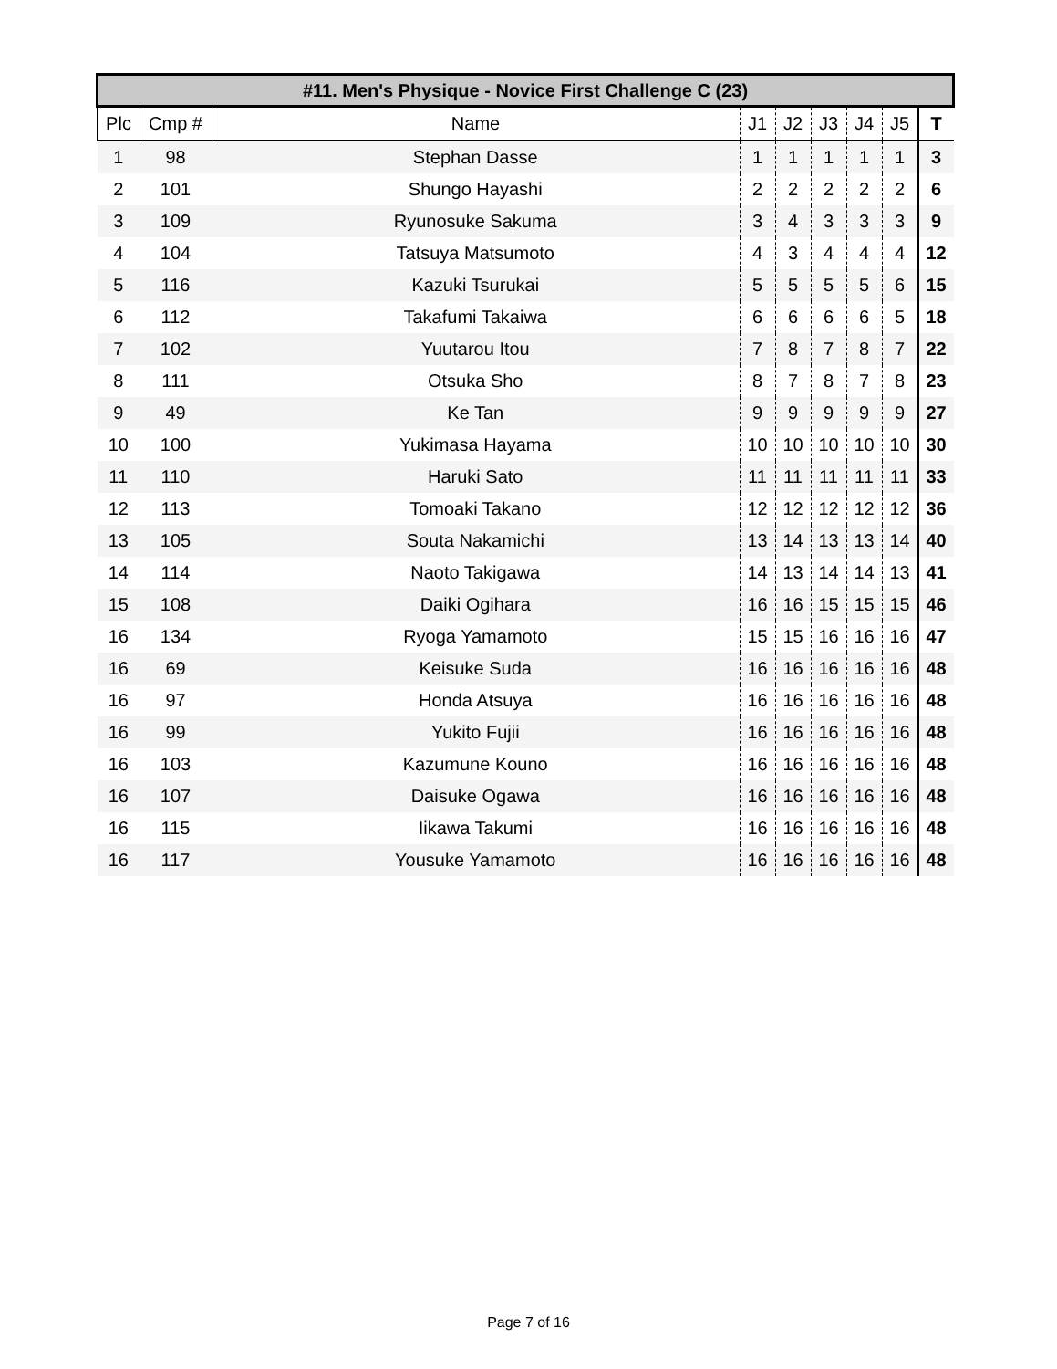| #11. Men's Physique - Novice First Challenge C (23) | | | | | | | | |
| --- | --- | --- | --- | --- | --- | --- | --- | --- |
| Plc | Cmp # | Name | J1 | J2 | J3 | J4 | J5 | T |
| 1 | 98 | Stephan Dasse | 1 | 1 | 1 | 1 | 1 | 3 |
| 2 | 101 | Shungo Hayashi | 2 | 2 | 2 | 2 | 2 | 6 |
| 3 | 109 | Ryunosuke Sakuma | 3 | 4 | 3 | 3 | 3 | 9 |
| 4 | 104 | Tatsuya Matsumoto | 4 | 3 | 4 | 4 | 4 | 12 |
| 5 | 116 | Kazuki Tsurukai | 5 | 5 | 5 | 5 | 6 | 15 |
| 6 | 112 | Takafumi Takaiwa | 6 | 6 | 6 | 6 | 5 | 18 |
| 7 | 102 | Yuutarou Itou | 7 | 8 | 7 | 8 | 7 | 22 |
| 8 | 111 | Otsuka Sho | 8 | 7 | 8 | 7 | 8 | 23 |
| 9 | 49 | Ke Tan | 9 | 9 | 9 | 9 | 9 | 27 |
| 10 | 100 | Yukimasa Hayama | 10 | 10 | 10 | 10 | 10 | 30 |
| 11 | 110 | Haruki Sato | 11 | 11 | 11 | 11 | 11 | 33 |
| 12 | 113 | Tomoaki Takano | 12 | 12 | 12 | 12 | 12 | 36 |
| 13 | 105 | Souta Nakamichi | 13 | 14 | 13 | 13 | 14 | 40 |
| 14 | 114 | Naoto Takigawa | 14 | 13 | 14 | 14 | 13 | 41 |
| 15 | 108 | Daiki Ogihara | 16 | 16 | 15 | 15 | 15 | 46 |
| 16 | 134 | Ryoga Yamamoto | 15 | 15 | 16 | 16 | 16 | 47 |
| 16 | 69 | Keisuke Suda | 16 | 16 | 16 | 16 | 16 | 48 |
| 16 | 97 | Honda Atsuya | 16 | 16 | 16 | 16 | 16 | 48 |
| 16 | 99 | Yukito Fujii | 16 | 16 | 16 | 16 | 16 | 48 |
| 16 | 103 | Kazumune Kouno | 16 | 16 | 16 | 16 | 16 | 48 |
| 16 | 107 | Daisuke Ogawa | 16 | 16 | 16 | 16 | 16 | 48 |
| 16 | 115 | Iikawa Takumi | 16 | 16 | 16 | 16 | 16 | 48 |
| 16 | 117 | Yousuke Yamamoto | 16 | 16 | 16 | 16 | 16 | 48 |
Page 7 of 16